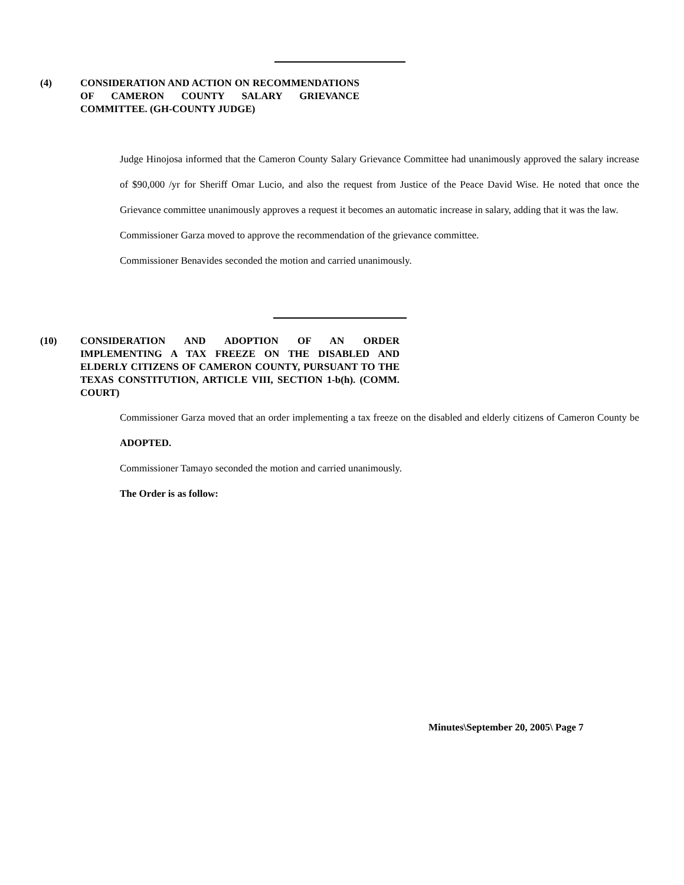(4) CONSIDERATION AND ACTION ON RECOMMENDATIONS OF CAMERON COUNTY SALARY GRIEVANCE COMMITTEE. (GH-COUNTY JUDGE)
Judge Hinojosa informed that the Cameron County Salary Grievance Committee had unanimously approved the salary increase of $90,000 /yr for Sheriff Omar Lucio, and also the request from Justice of the Peace David Wise. He noted that once the Grievance committee unanimously approves a request it becomes an automatic increase in salary, adding that it was the law.
Commissioner Garza moved to approve the recommendation of the grievance committee.
Commissioner Benavides seconded the motion and carried unanimously.
(10) CONSIDERATION AND ADOPTION OF AN ORDER IMPLEMENTING A TAX FREEZE ON THE DISABLED AND ELDERLY CITIZENS OF CAMERON COUNTY, PURSUANT TO THE TEXAS CONSTITUTION, ARTICLE VIII, SECTION 1-b(h). (COMM. COURT)
Commissioner Garza moved that an order implementing a tax freeze on the disabled and elderly citizens of Cameron County be ADOPTED.
Commissioner Tamayo seconded the motion and carried unanimously.
The Order is as follow:
Minutes\September 20, 2005\ Page 7